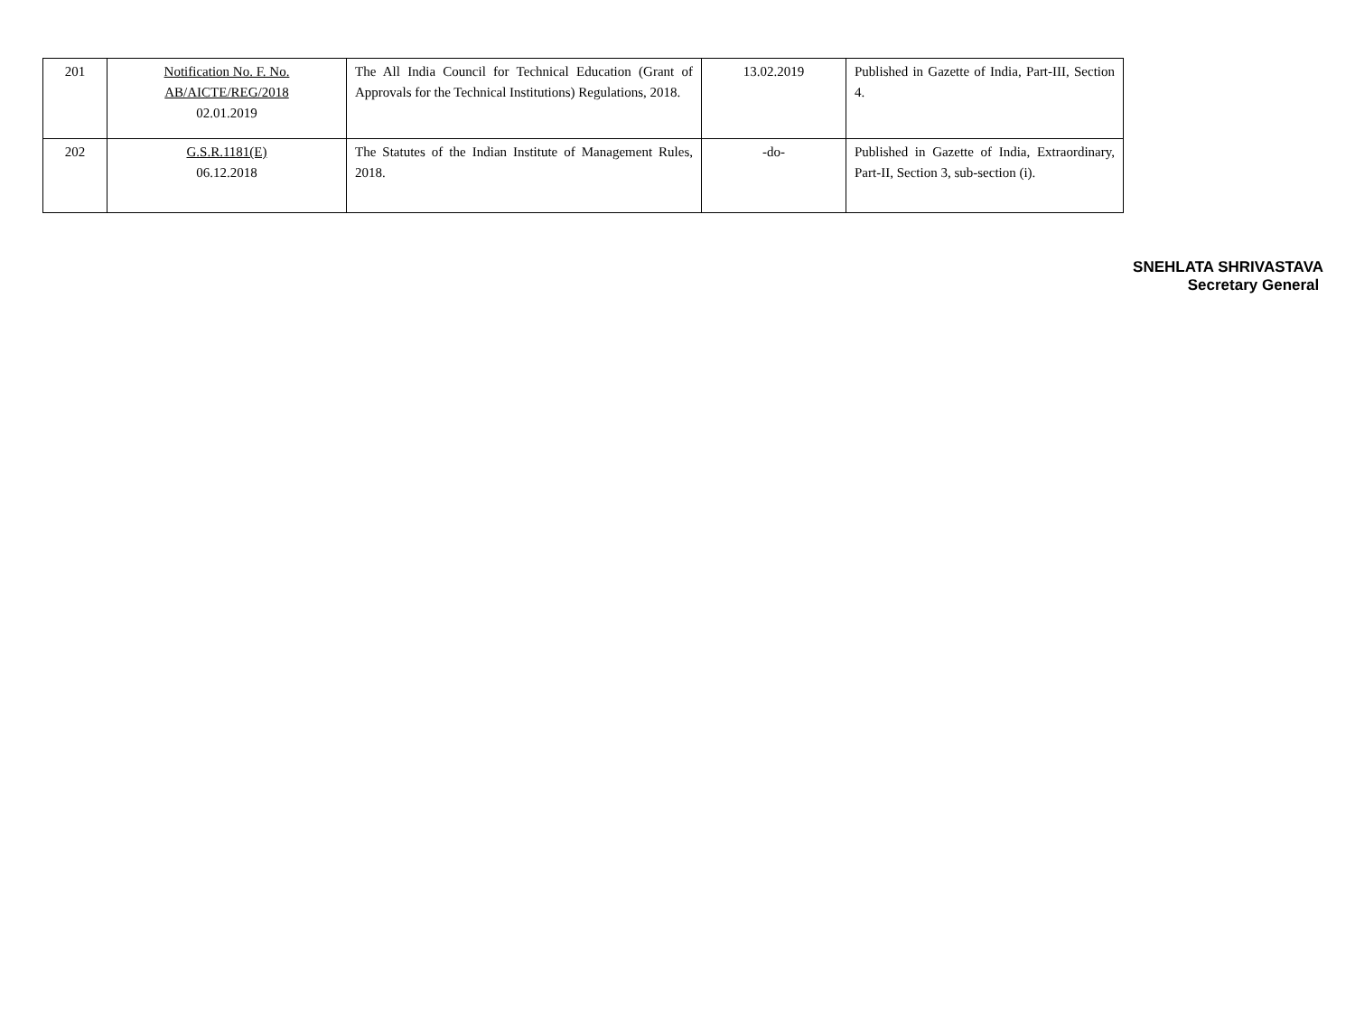| 201 | Notification No. F. No. AB/AICTE/REG/2018 02.01.2019 | The All India Council for Technical Education (Grant of Approvals for the Technical Institutions) Regulations, 2018. | 13.02.2019 | Published in Gazette of India, Part-III, Section 4. |
| 202 | G.S.R.1181(E) 06.12.2018 | The Statutes of the Indian Institute of Management Rules, 2018. | -do- | Published in Gazette of India, Extraordinary, Part-II, Section 3, sub-section (i). |
SNEHLATA SHRIVASTAVA
Secretary General